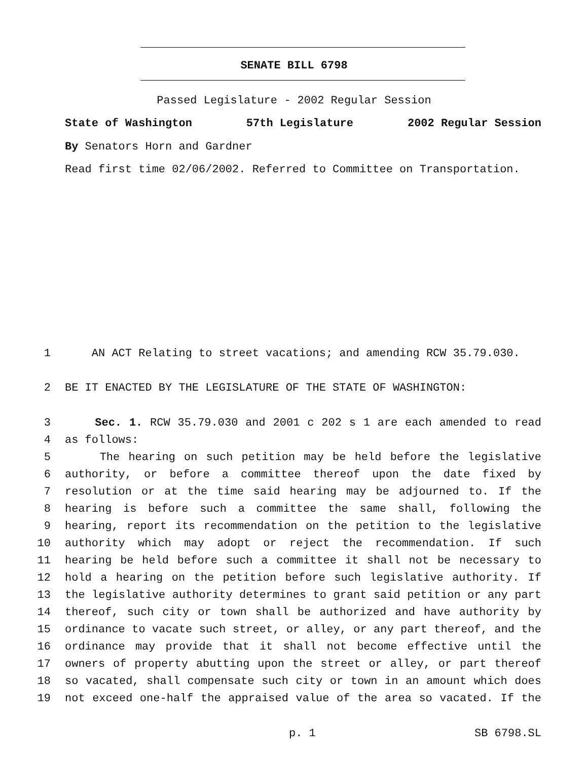SENATE BILL 6798
Passed Legislature - 2002 Regular Session
State of Washington 57th Legislature 2002 Regular Session
By Senators Horn and Gardner
Read first time 02/06/2002. Referred to Committee on Transportation.
1 AN ACT Relating to street vacations; and amending RCW 35.79.030.
2 BE IT ENACTED BY THE LEGISLATURE OF THE STATE OF WASHINGTON:
3 Sec. 1. RCW 35.79.030 and 2001 c 202 s 1 are each amended to read
4 as follows:
5 The hearing on such petition may be held before the legislative
6 authority, or before a committee thereof upon the date fixed by
7 resolution or at the time said hearing may be adjourned to. If the
8 hearing is before such a committee the same shall, following the
9 hearing, report its recommendation on the petition to the legislative
10 authority which may adopt or reject the recommendation. If such
11 hearing be held before such a committee it shall not be necessary to
12 hold a hearing on the petition before such legislative authority. If
13 the legislative authority determines to grant said petition or any part
14 thereof, such city or town shall be authorized and have authority by
15 ordinance to vacate such street, or alley, or any part thereof, and the
16 ordinance may provide that it shall not become effective until the
17 owners of property abutting upon the street or alley, or part thereof
18 so vacated, shall compensate such city or town in an amount which does
19 not exceed one-half the appraised value of the area so vacated. If the
p. 1 SB 6798.SL